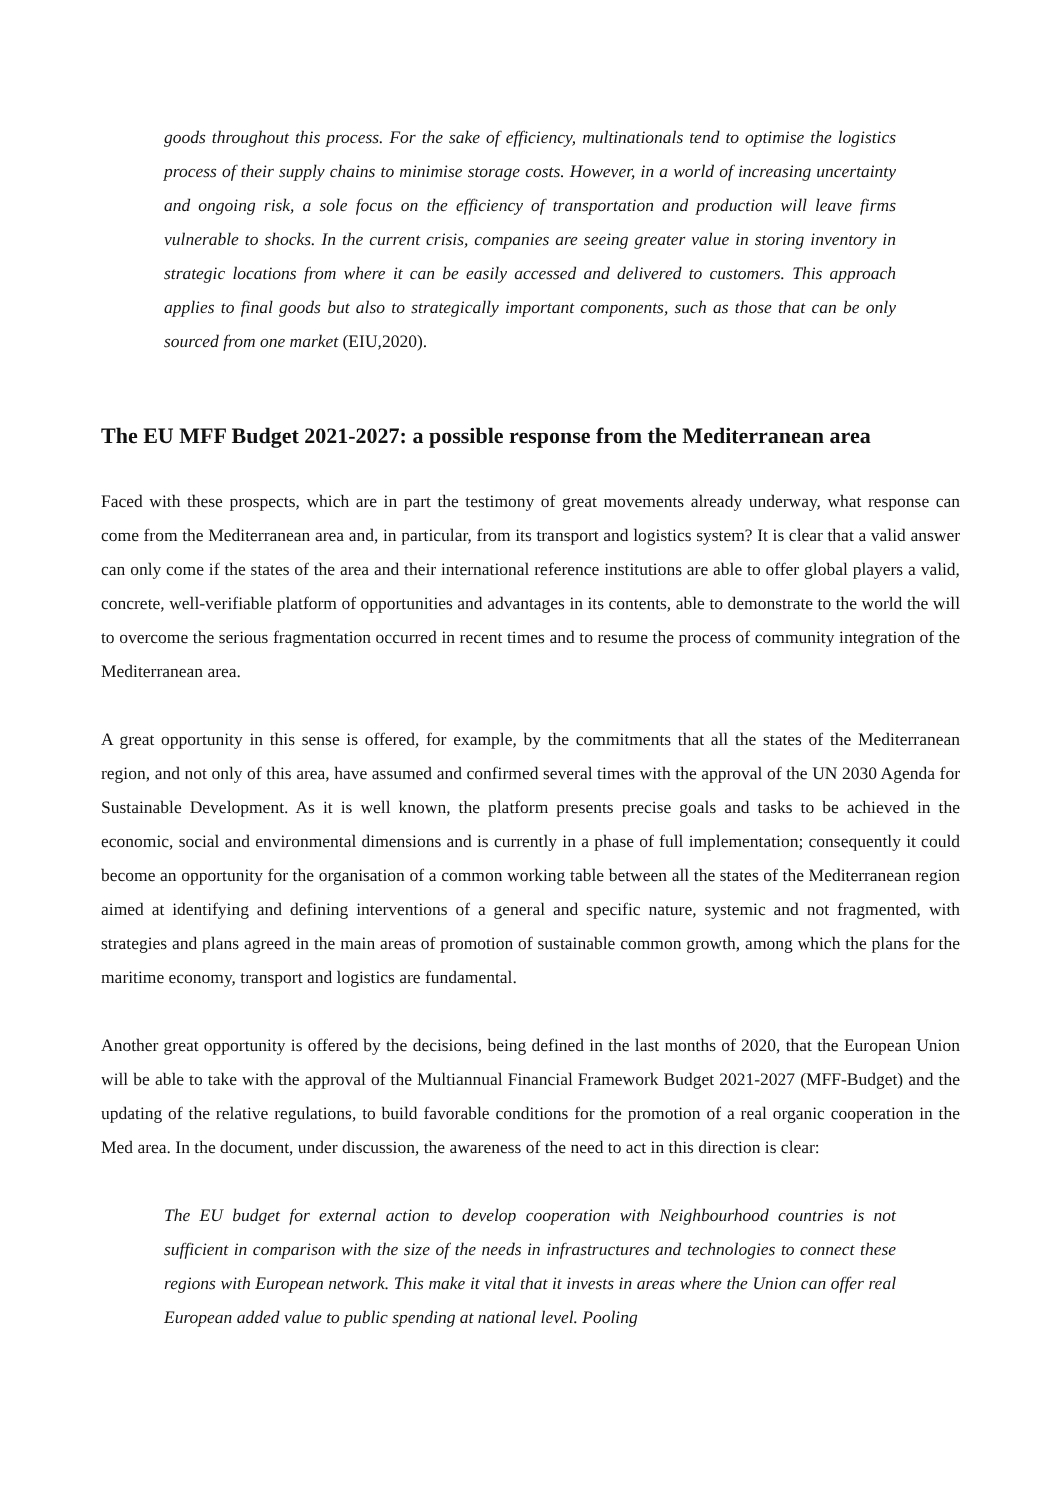goods throughout this process. For the sake of efficiency, multinationals tend to optimise the logistics process of their supply chains to minimise storage costs. However, in a world of increasing uncertainty and ongoing risk, a sole focus on the efficiency of transportation and production will leave firms vulnerable to shocks. In the current crisis, companies are seeing greater value in storing inventory in strategic locations from where it can be easily accessed and delivered to customers. This approach applies to final goods but also to strategically important components, such as those that can be only sourced from one market (EIU,2020).
The EU MFF Budget 2021-2027: a possible response from the Mediterranean area
Faced with these prospects, which are in part the testimony of great movements already underway, what response can come from the Mediterranean area and, in particular, from its transport and logistics system? It is clear that a valid answer can only come if the states of the area and their international reference institutions are able to offer global players a valid, concrete, well-verifiable platform of opportunities and advantages in its contents, able to demonstrate to the world the will to overcome the serious fragmentation occurred in recent times and to resume the process of community integration of the Mediterranean area.
A great opportunity in this sense is offered, for example, by the commitments that all the states of the Mediterranean region, and not only of this area, have assumed and confirmed several times with the approval of the UN 2030 Agenda for Sustainable Development. As it is well known, the platform presents precise goals and tasks to be achieved in the economic, social and environmental dimensions and is currently in a phase of full implementation; consequently it could become an opportunity for the organisation of a common working table between all the states of the Mediterranean region aimed at identifying and defining interventions of a general and specific nature, systemic and not fragmented, with strategies and plans agreed in the main areas of promotion of sustainable common growth, among which the plans for the maritime economy, transport and logistics are fundamental.
Another great opportunity is offered by the decisions, being defined in the last months of 2020, that the European Union will be able to take with the approval of the Multiannual Financial Framework Budget 2021-2027 (MFF-Budget) and the updating of the relative regulations, to build favorable conditions for the promotion of a real organic cooperation in the Med area. In the document, under discussion, the awareness of the need to act in this direction is clear:
The EU budget for external action to develop cooperation with Neighbourhood countries is not sufficient in comparison with the size of the needs in infrastructures and technologies to connect these regions with European network. This make it vital that it invests in areas where the Union can offer real European added value to public spending at national level. Pooling